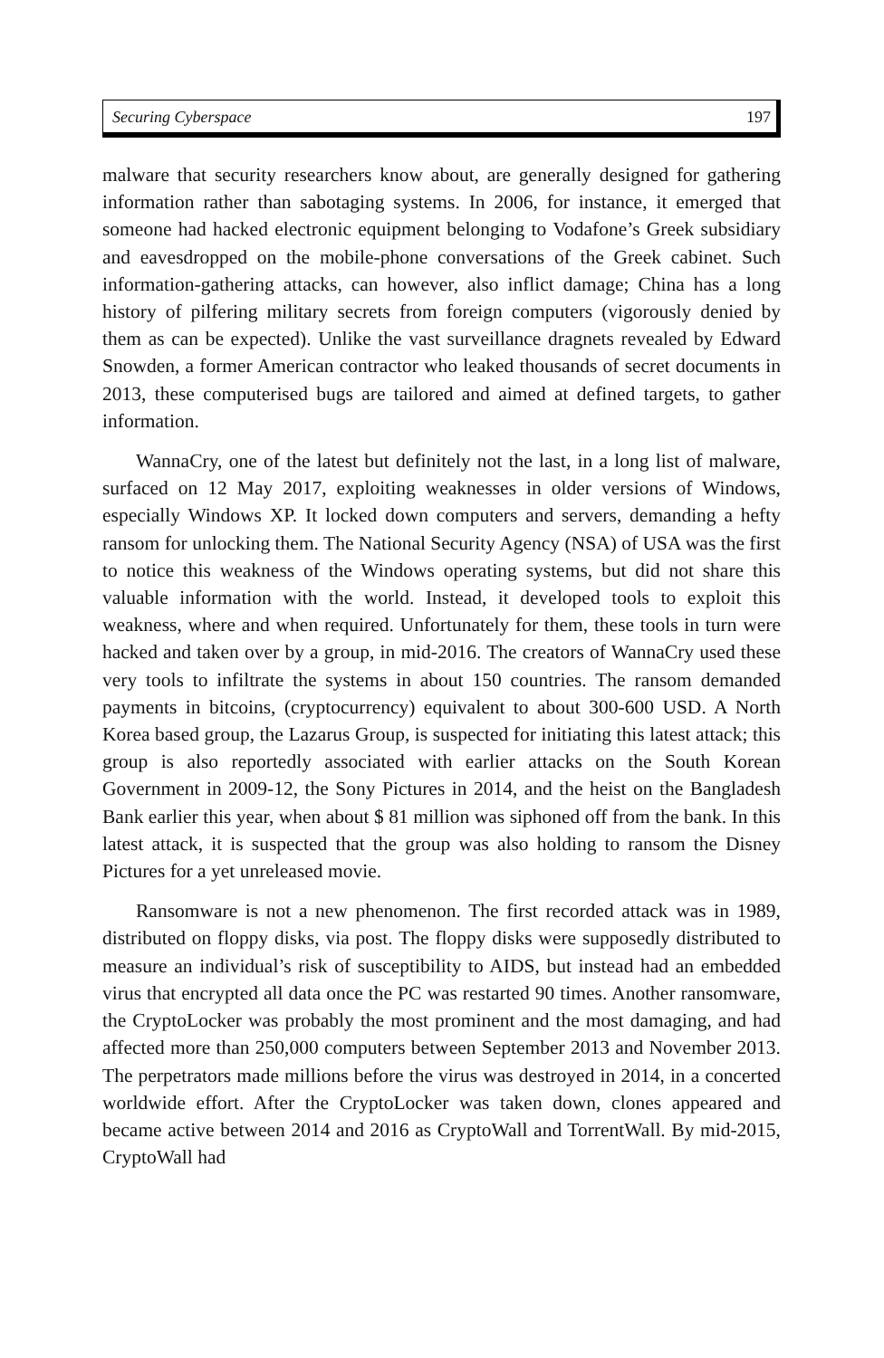Securing Cyberspace 197
malware that security researchers know about, are generally designed for gathering information rather than sabotaging systems. In 2006, for instance, it emerged that someone had hacked electronic equipment belonging to Vodafone’s Greek subsidiary and eavesdropped on the mobile-phone conversations of the Greek cabinet. Such information-gathering attacks, can however, also inflict damage; China has a long history of pilfering military secrets from foreign computers (vigorously denied by them as can be expected). Unlike the vast surveillance dragnets revealed by Edward Snowden, a former American contractor who leaked thousands of secret documents in 2013, these computerised bugs are tailored and aimed at defined targets, to gather information.
WannaCry, one of the latest but definitely not the last, in a long list of malware, surfaced on 12 May 2017, exploiting weaknesses in older versions of Windows, especially Windows XP. It locked down computers and servers, demanding a hefty ransom for unlocking them. The National Security Agency (NSA) of USA was the first to notice this weakness of the Windows operating systems, but did not share this valuable information with the world. Instead, it developed tools to exploit this weakness, where and when required. Unfortunately for them, these tools in turn were hacked and taken over by a group, in mid-2016. The creators of WannaCry used these very tools to infiltrate the systems in about 150 countries. The ransom demanded payments in bitcoins, (cryptocurrency) equivalent to about 300-600 USD. A North Korea based group, the Lazarus Group, is suspected for initiating this latest attack; this group is also reportedly associated with earlier attacks on the South Korean Government in 2009-12, the Sony Pictures in 2014, and the heist on the Bangladesh Bank earlier this year, when about $ 81 million was siphoned off from the bank. In this latest attack, it is suspected that the group was also holding to ransom the Disney Pictures for a yet unreleased movie.
Ransomware is not a new phenomenon. The first recorded attack was in 1989, distributed on floppy disks, via post. The floppy disks were supposedly distributed to measure an individual’s risk of susceptibility to AIDS, but instead had an embedded virus that encrypted all data once the PC was restarted 90 times. Another ransomware, the CryptoLocker was probably the most prominent and the most damaging, and had affected more than 250,000 computers between September 2013 and November 2013. The perpetrators made millions before the virus was destroyed in 2014, in a concerted worldwide effort. After the CryptoLocker was taken down, clones appeared and became active between 2014 and 2016 as CryptoWall and TorrentWall. By mid-2015, CryptoWall had